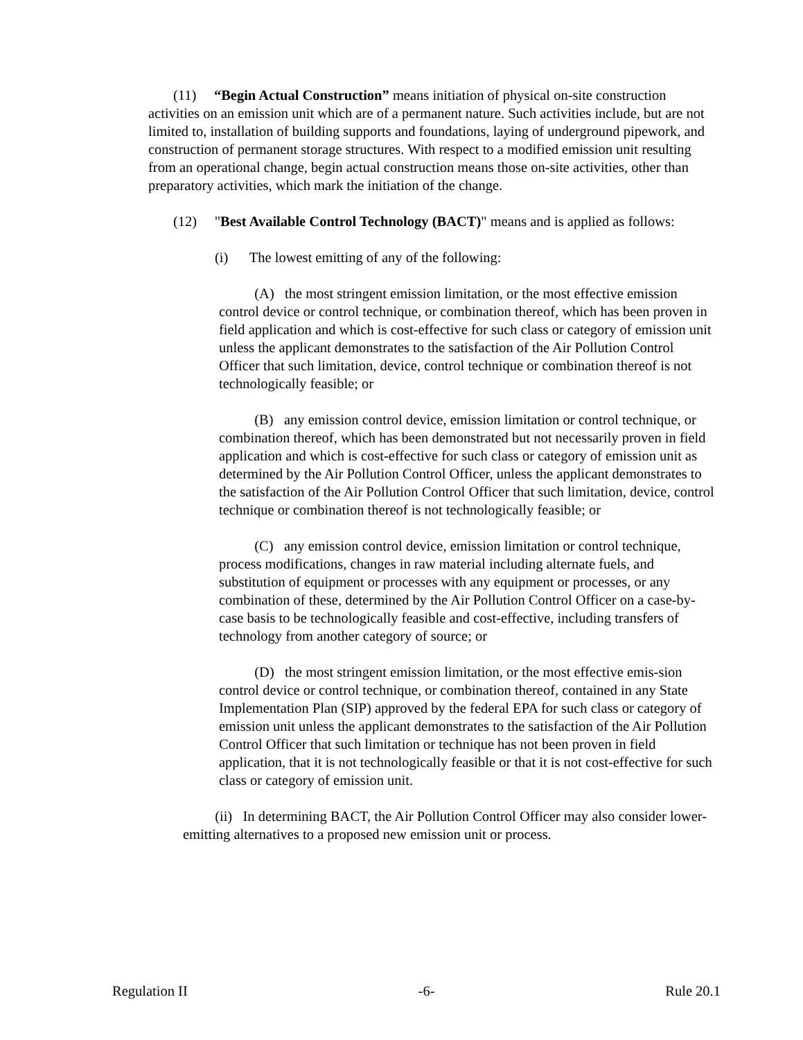(11) “Begin Actual Construction” means initiation of physical on-site construction activities on an emission unit which are of a permanent nature. Such activities include, but are not limited to, installation of building supports and foundations, laying of underground pipework, and construction of permanent storage structures. With respect to a modified emission unit resulting from an operational change, begin actual construction means those on-site activities, other than preparatory activities, which mark the initiation of the change.
(12) "Best Available Control Technology (BACT)" means and is applied as follows:
(i) The lowest emitting of any of the following:
(A) the most stringent emission limitation, or the most effective emission control device or control technique, or combination thereof, which has been proven in field application and which is cost-effective for such class or category of emission unit unless the applicant demonstrates to the satisfaction of the Air Pollution Control Officer that such limitation, device, control technique or combination thereof is not technologically feasible; or
(B) any emission control device, emission limitation or control technique, or combination thereof, which has been demonstrated but not necessarily proven in field application and which is cost-effective for such class or category of emission unit as determined by the Air Pollution Control Officer, unless the applicant demonstrates to the satisfaction of the Air Pollution Control Officer that such limitation, device, control technique or combination thereof is not technologically feasible; or
(C) any emission control device, emission limitation or control technique, process modifications, changes in raw material including alternate fuels, and substitution of equipment or processes with any equipment or processes, or any combination of these, determined by the Air Pollution Control Officer on a case-by-case basis to be technologically feasible and cost-effective, including transfers of technology from another category of source; or
(D) the most stringent emission limitation, or the most effective emis-sion control device or control technique, or combination thereof, contained in any State Implementation Plan (SIP) approved by the federal EPA for such class or category of emission unit unless the applicant demonstrates to the satisfaction of the Air Pollution Control Officer that such limitation or technique has not been proven in field application, that it is not technologically feasible or that it is not cost-effective for such class or category of emission unit.
(ii) In determining BACT, the Air Pollution Control Officer may also consider lower-emitting alternatives to a proposed new emission unit or process.
Regulation II -6- Rule 20.1